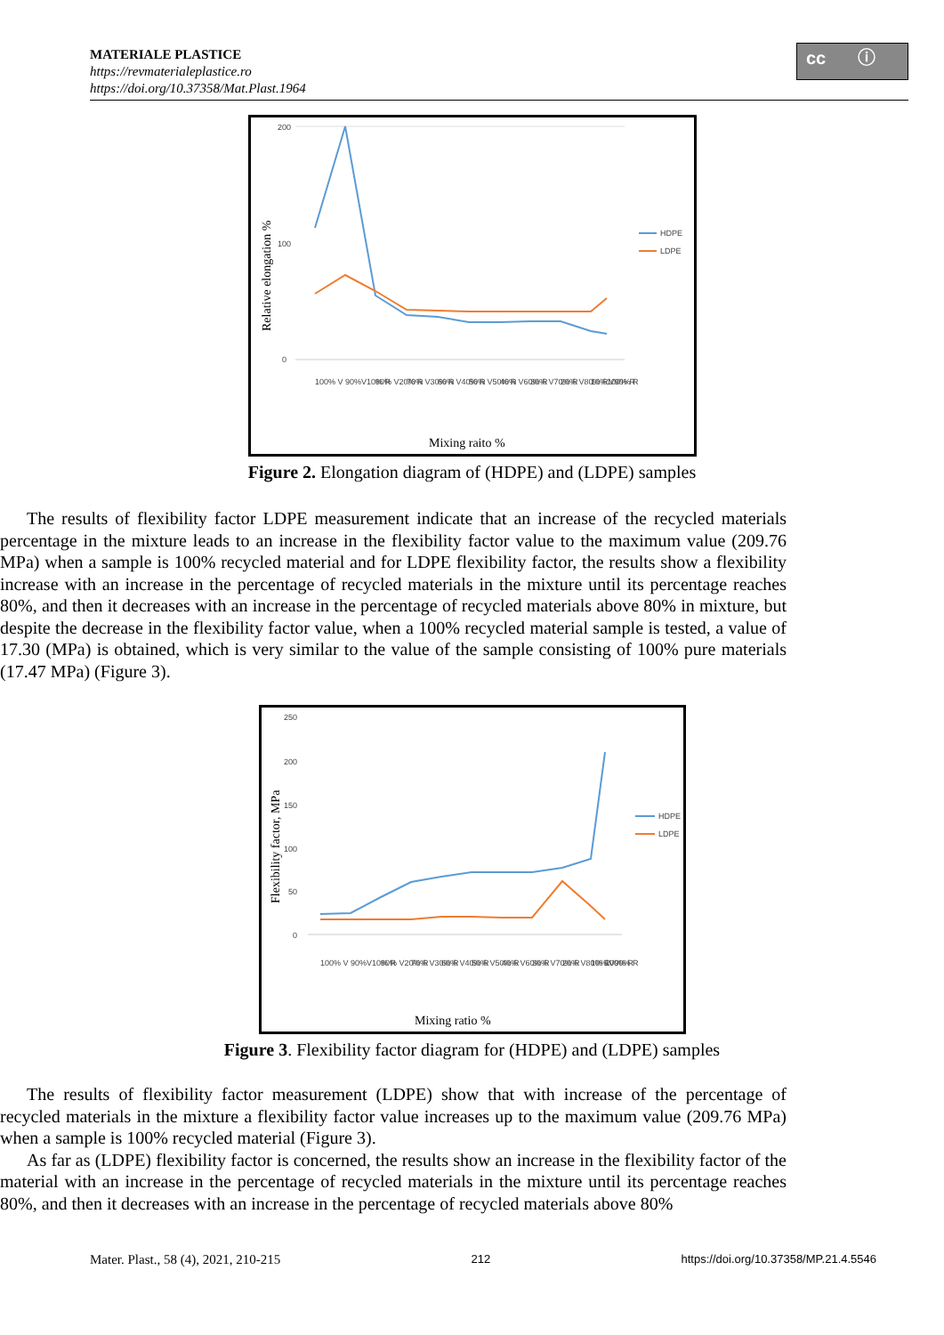MATERIALE PLASTICE
https://revmaterialeplastice.ro
https://doi.org/10.37358/Mat.Plast.1964
cc ⓘ
200
100
0
Relative elongation %
HDPE
LDPE
100% V
90%V10% R
80% V20% R
70% V30% R
60% V40% R
50% V50% R
40% V60% R
30% V70% R
20% V80% R
10% V90% R
100% R
Mixing raito %
Figure 2. Elongation diagram of (HDPE) and (LDPE) samples
The results of flexibility factor LDPE measurement indicate that an increase of the recycled materials percentage in the mixture leads to an increase in the flexibility factor value to the maximum value (209.76 MPa) when a sample is 100% recycled material and for LDPE flexibility factor, the results show a flexibility increase with an increase in the percentage of recycled materials in the mixture until its percentage reaches 80%, and then it decreases with an increase in the percentage of recycled materials above 80% in mixture, but despite the decrease in the flexibility factor value, when a 100% recycled material sample is tested, a value of 17.30 (MPa) is obtained, which is very similar to the value of the sample consisting of 100% pure materials (17.47 MPa) (Figure 3).
250
200
150
100
50
0
Flexibility factor, MPa
HDPE
LDPE
100% V
90%V10% R
80% V20% R
70% V30% R
60% V40% R
50% V50% R
40% V60% R
30% V70% R
20% V80% R
10% V90% R
100% R
Mixing ratio %
Figure 3. Flexibility factor diagram for (HDPE) and (LDPE) samples
The results of flexibility factor measurement (LDPE) show that with increase of the percentage of recycled materials in the mixture a flexibility factor value increases up to the maximum value (209.76 MPa) when a sample is 100% recycled material (Figure 3).
As far as (LDPE) flexibility factor is concerned, the results show an increase in the flexibility factor of the material with an increase in the percentage of recycled materials in the mixture until its percentage reaches 80%, and then it decreases with an increase in the percentage of recycled materials above 80%
Mater. Plast., 58 (4), 2021, 210-215 212 https://doi.org/10.37358/MP.21.4.5546